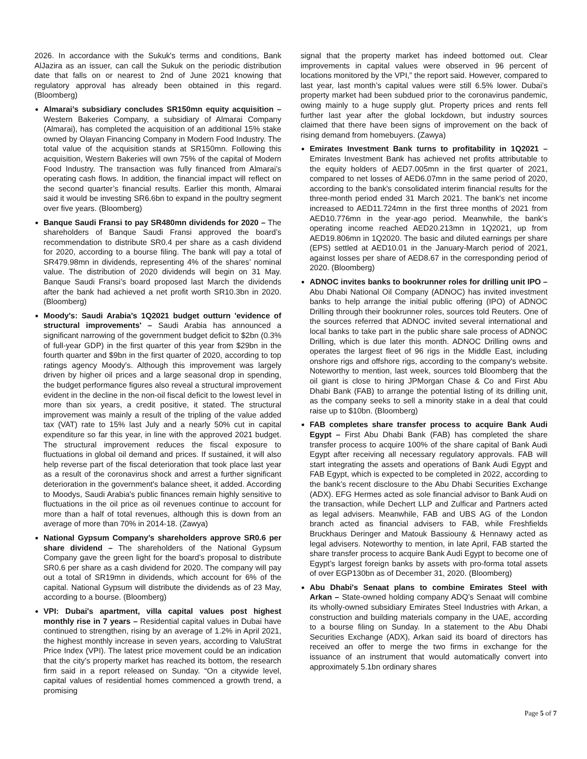2026. In accordance with the Sukuk's terms and conditions, Bank AlJazira as an issuer, can call the Sukuk on the periodic distribution date that falls on or nearest to 2nd of June 2021 knowing that regulatory approval has already been obtained in this regard. (Bloomberg)
Almarai’s subsidiary concludes SR150mn equity acquisition – Western Bakeries Company, a subsidiary of Almarai Company (Almarai), has completed the acquisition of an additional 15% stake owned by Olayan Financing Company in Modern Food Industry. The total value of the acquisition stands at SR150mn. Following this acquisition, Western Bakeries will own 75% of the capital of Modern Food Industry. The transaction was fully financed from Almarai’s operating cash flows. In addition, the financial impact will reflect on the second quarter’s financial results. Earlier this month, Almarai said it would be investing SR6.6bn to expand in the poultry segment over five years. (Bloomberg)
Banque Saudi Fransi to pay SR480mn dividends for 2020 – The shareholders of Banque Saudi Fransi approved the board’s recommendation to distribute SR0.4 per share as a cash dividend for 2020, according to a bourse filing. The bank will pay a total of SR479.98mn in dividends, representing 4% of the shares’ nominal value. The distribution of 2020 dividends will begin on 31 May. Banque Saudi Fransi’s board proposed last March the dividends after the bank had achieved a net profit worth SR10.3bn in 2020. (Bloomberg)
Moody's: Saudi Arabia's 1Q2021 budget outturn 'evidence of structural improvements' – Saudi Arabia has announced a significant narrowing of the government budget deficit to $2bn (0.3% of full-year GDP) in the first quarter of this year from $29bn in the fourth quarter and $9bn in the first quarter of 2020, according to top ratings agency Moody's. Although this improvement was largely driven by higher oil prices and a large seasonal drop in spending, the budget performance figures also reveal a structural improvement evident in the decline in the non-oil fiscal deficit to the lowest level in more than six years, a credit positive, it stated. The structural improvement was mainly a result of the tripling of the value added tax (VAT) rate to 15% last July and a nearly 50% cut in capital expenditure so far this year, in line with the approved 2021 budget. The structural improvement reduces the fiscal exposure to fluctuations in global oil demand and prices. If sustained, it will also help reverse part of the fiscal deterioration that took place last year as a result of the coronavirus shock and arrest a further significant deterioration in the government's balance sheet, it added. According to Moodys, Saudi Arabia's public finances remain highly sensitive to fluctuations in the oil price as oil revenues continue to account for more than a half of total revenues, although this is down from an average of more than 70% in 2014-18. (Zawya)
National Gypsum Company’s shareholders approve SR0.6 per share dividend – The shareholders of the National Gypsum Company gave the green light for the board’s proposal to distribute SR0.6 per share as a cash dividend for 2020. The company will pay out a total of SR19mn in dividends, which account for 6% of the capital. National Gypsum will distribute the dividends as of 23 May, according to a bourse. (Bloomberg)
VPI: Dubai's apartment, villa capital values post highest monthly rise in 7 years – Residential capital values in Dubai have continued to strengthen, rising by an average of 1.2% in April 2021, the highest monthly increase in seven years, according to ValuStrat Price Index (VPI). The latest price movement could be an indication that the city’s property market has reached its bottom, the research firm said in a report released on Sunday. “On a citywide level, capital values of residential homes commenced a growth trend, a promising
signal that the property market has indeed bottomed out. Clear improvements in capital values were observed in 96 percent of locations monitored by the VPI,” the report said. However, compared to last year, last month’s capital values were still 6.5% lower. Dubai’s property market had been subdued prior to the coronavirus pandemic, owing mainly to a huge supply glut. Property prices and rents fell further last year after the global lockdown, but industry sources claimed that there have been signs of improvement on the back of rising demand from homebuyers. (Zawya)
Emirates Investment Bank turns to profitability in 1Q2021 – Emirates Investment Bank has achieved net profits attributable to the equity holders of AED7.005mn in the first quarter of 2021, compared to net losses of AED6.07mn in the same period of 2020, according to the bank's consolidated interim financial results for the three-month period ended 31 March 2021. The bank's net income increased to AED11.724mn in the first three months of 2021 from AED10.776mn in the year-ago period. Meanwhile, the bank's operating income reached AED20.213mn in 1Q2021, up from AED19.806mn in 1Q2020. The basic and diluted earnings per share (EPS) settled at AED10.01 in the January-March period of 2021, against losses per share of AED8.67 in the corresponding period of 2020. (Bloomberg)
ADNOC invites banks to bookrunner roles for drilling unit IPO – Abu Dhabi National Oil Company (ADNOC) has invited investment banks to help arrange the initial public offering (IPO) of ADNOC Drilling through their bookrunner roles, sources told Reuters. One of the sources referred that ADNOC invited several international and local banks to take part in the public share sale process of ADNOC Drilling, which is due later this month. ADNOC Drilling owns and operates the largest fleet of 96 rigs in the Middle East, including onshore rigs and offshore rigs, according to the company's website. Noteworthy to mention, last week, sources told Bloomberg that the oil giant is close to hiring JPMorgan Chase & Co and First Abu Dhabi Bank (FAB) to arrange the potential listing of its drilling unit, as the company seeks to sell a minority stake in a deal that could raise up to $10bn. (Bloomberg)
FAB completes share transfer process to acquire Bank Audi Egypt – First Abu Dhabi Bank (FAB) has completed the share transfer process to acquire 100% of the share capital of Bank Audi Egypt after receiving all necessary regulatory approvals. FAB will start integrating the assets and operations of Bank Audi Egypt and FAB Egypt, which is expected to be completed in 2022, according to the bank’s recent disclosure to the Abu Dhabi Securities Exchange (ADX). EFG Hermes acted as sole financial advisor to Bank Audi on the transaction, while Dechert LLP and Zulficar and Partners acted as legal advisers. Meanwhile, FAB and UBS AG of the London branch acted as financial advisers to FAB, while Freshfields Bruckhaus Deringer and Matouk Bassiouny & Hennawy acted as legal advisers. Noteworthy to mention, in late April, FAB started the share transfer process to acquire Bank Audi Egypt to become one of Egypt’s largest foreign banks by assets with pro-forma total assets of over EGP130bn as of December 31, 2020. (Bloomberg)
Abu Dhabi's Senaat plans to combine Emirates Steel with Arkan – State-owned holding company ADQ’s Senaat will combine its wholly-owned subsidiary Emirates Steel Industries with Arkan, a construction and building materials company in the UAE, according to a bourse filing on Sunday. In a statement to the Abu Dhabi Securities Exchange (ADX), Arkan said its board of directors has received an offer to merge the two firms in exchange for the issuance of an instrument that would automatically convert into approximately 5.1bn ordinary shares
Page 5 of 7